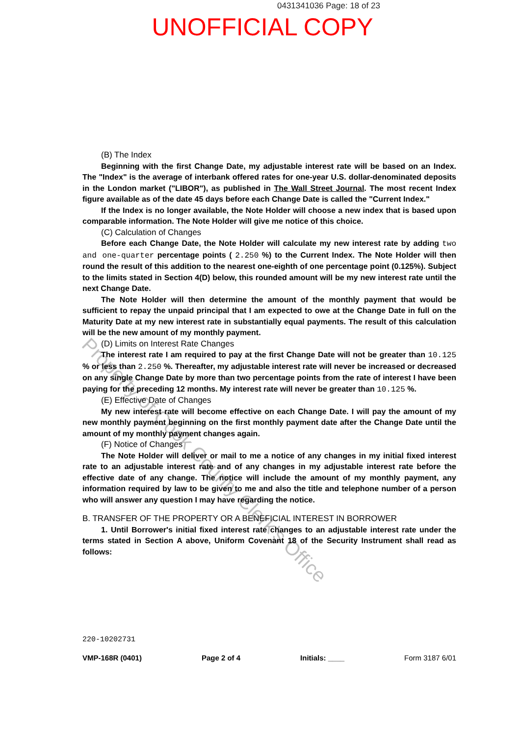0431341036 Page: 18 of 23
UNOFFICIAL COPY
(B) The Index
Beginning with the first Change Date, my adjustable interest rate will be based on an Index. The "Index" is the average of interbank offered rates for one-year U.S. dollar-denominated deposits in the London market ("LIBOR"), as published in The Wall Street Journal. The most recent Index figure available as of the date 45 days before each Change Date is called the "Current Index."
If the Index is no longer available, the Note Holder will choose a new index that is based upon comparable information. The Note Holder will give me notice of this choice.
(C) Calculation of Changes
Before each Change Date, the Note Holder will calculate my new interest rate by adding two and one-quarter percentage points ( 2.250 %) to the Current Index. The Note Holder will then round the result of this addition to the nearest one-eighth of one percentage point (0.125%). Subject to the limits stated in Section 4(D) below, this rounded amount will be my new interest rate until the next Change Date.
The Note Holder will then determine the amount of the monthly payment that would be sufficient to repay the unpaid principal that I am expected to owe at the Change Date in full on the Maturity Date at my new interest rate in substantially equal payments. The result of this calculation will be the new amount of my monthly payment.
(D) Limits on Interest Rate Changes
The interest rate I am required to pay at the first Change Date will not be greater than 10.125 % or less than 2.250 %. Thereafter, my adjustable interest rate will never be increased or decreased on any single Change Date by more than two percentage points from the rate of interest I have been paying for the preceding 12 months. My interest rate will never be greater than 10.125 %.
(E) Effective Date of Changes
My new interest rate will become effective on each Change Date. I will pay the amount of my new monthly payment beginning on the first monthly payment date after the Change Date until the amount of my monthly payment changes again.
(F) Notice of Changes
The Note Holder will deliver or mail to me a notice of any changes in my initial fixed interest rate to an adjustable interest rate and of any changes in my adjustable interest rate before the effective date of any change. The notice will include the amount of my monthly payment, any information required by law to be given to me and also the title and telephone number of a person who will answer any question I may have regarding the notice.
B. TRANSFER OF THE PROPERTY OR A BENEFICIAL INTEREST IN BORROWER
1. Until Borrower's initial fixed interest rate changes to an adjustable interest rate under the terms stated in Section A above, Uniform Covenant 18 of the Security Instrument shall read as follows:
220-10202731
VMP-168R (0401) Page 2 of 4 Initials: ____ Form 3187 6/01
Property of Cook County Clerk's Office